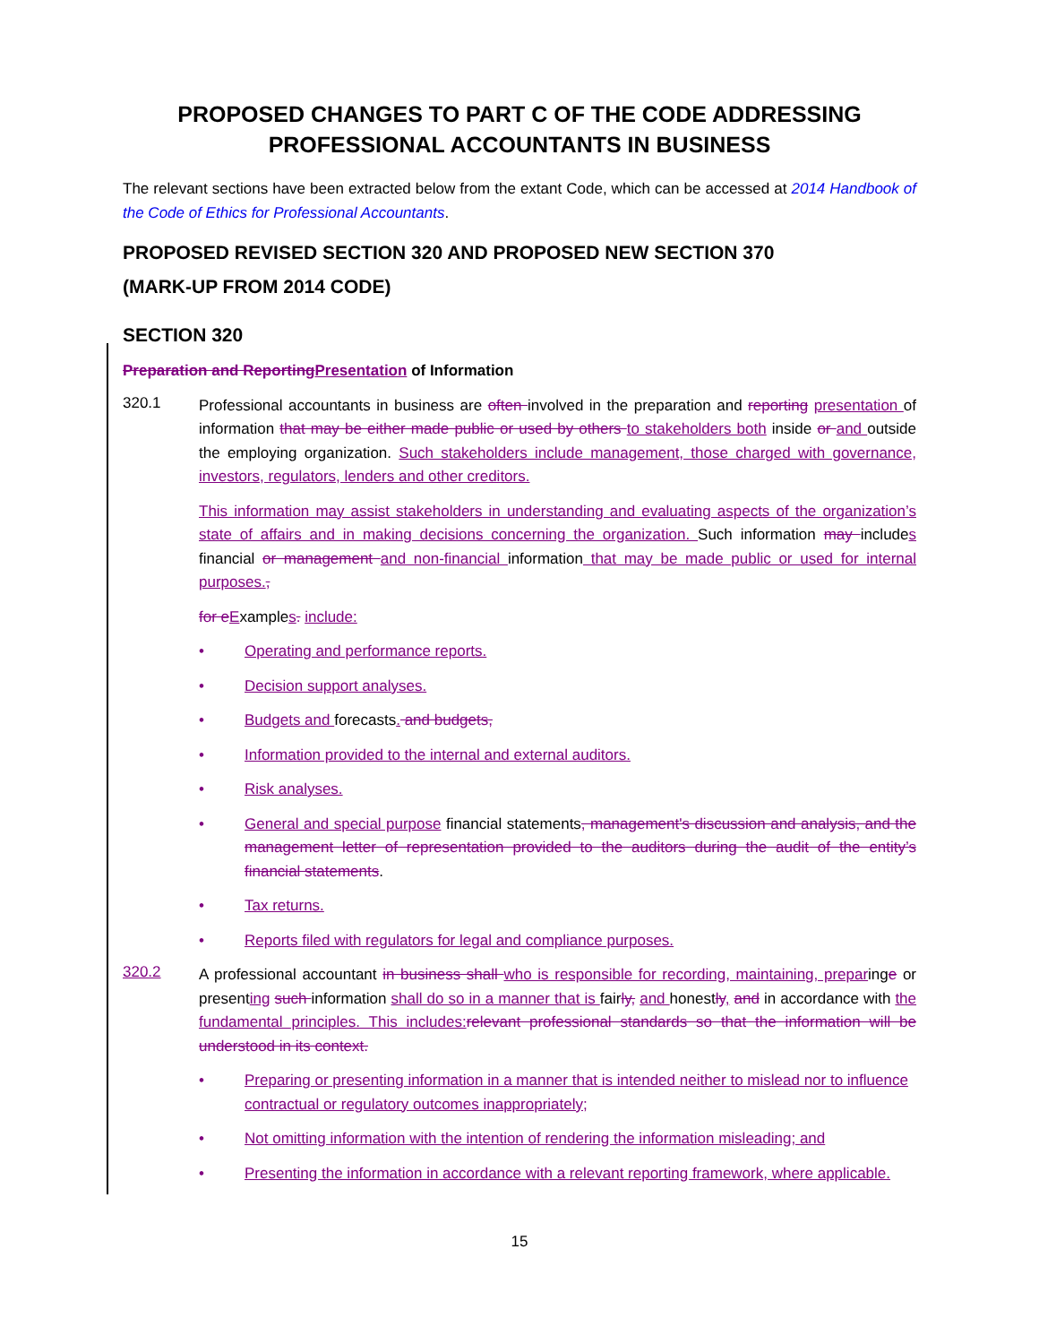PROPOSED CHANGES TO PART C OF THE CODE ADDRESSING PROFESSIONAL ACCOUNTANTS IN BUSINESS
The relevant sections have been extracted below from the extant Code, which can be accessed at 2014 Handbook of the Code of Ethics for Professional Accountants.
PROPOSED REVISED SECTION 320 AND PROPOSED NEW SECTION 370
(MARK-UP FROM 2014 CODE)
SECTION 320
Preparation and Reporting Presentation of Information
320.1
Professional accountants in business are often involved in the preparation and reporting presentation of information that may be either made public or used by others to stakeholders both inside or and outside the employing organization. Such stakeholders include management, those charged with governance, investors, regulators, lenders and other creditors.
This information may assist stakeholders in understanding and evaluating aspects of the organization’s state of affairs and in making decisions concerning the organization. Such information may includes financial or management and non-financial information that may be made public or used for internal purposes.,
for e Examples. include:
• Operating and performance reports.
• Decision support analyses.
• Budgets and forecasts. and budgets,
• Information provided to the internal and external auditors.
• Risk analyses.
• General and special purpose financial statements, management's discussion and analysis, and the management letter of representation provided to the auditors during the audit of the entity’s financial statements.
• Tax returns.
• Reports filed with regulators for legal and compliance purposes.
320.2
A professional accountant in business shall who is responsible for recording, maintaining, preparinge or presenting such information shall do so in a manner that is fairly, and honestly, and in accordance with the fundamental principles. This includes: relevant professional standards so that the information will be understood in its context.
• Preparing or presenting information in a manner that is intended neither to mislead nor to influence contractual or regulatory outcomes inappropriately;
• Not omitting information with the intention of rendering the information misleading; and
• Presenting the information in accordance with a relevant reporting framework, where applicable.
15